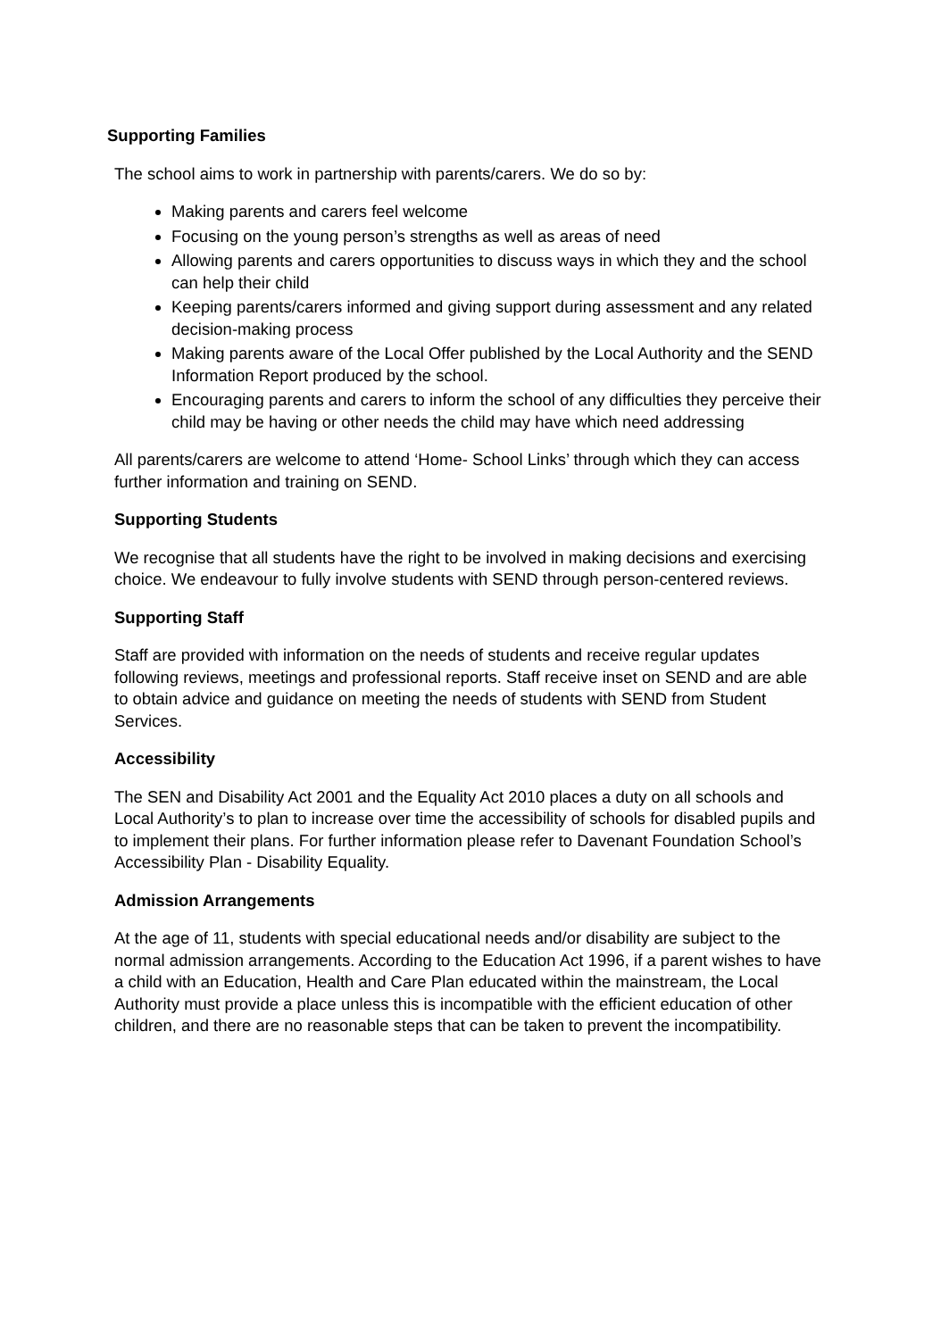Supporting Families
The school aims to work in partnership with parents/carers. We do so by:
Making parents and carers feel welcome
Focusing on the young person’s strengths as well as areas of need
Allowing parents and carers opportunities to discuss ways in which they and the school can help their child
Keeping parents/carers informed and giving support during assessment and any related decision-making process
Making parents aware of the Local Offer published by the Local Authority and the SEND Information Report produced by the school.
Encouraging parents and carers to inform the school of any difficulties they perceive their child may be having or other needs the child may have which need addressing
All parents/carers are welcome to attend ‘Home- School Links’ through which they can access further information and training on SEND.
Supporting Students
We recognise that all students have the right to be involved in making decisions and exercising choice. We endeavour to fully involve students with SEND through person-centered reviews.
Supporting Staff
Staff are provided with information on the needs of students and receive regular updates following reviews, meetings and professional reports. Staff receive inset on SEND and are able to obtain advice and guidance on meeting the needs of students with SEND from Student Services.
Accessibility
The SEN and Disability Act 2001 and the Equality Act 2010 places a duty on all schools and Local Authority’s to plan to increase over time the accessibility of schools for disabled pupils and to implement their plans. For further information please refer to Davenant Foundation School’s Accessibility Plan - Disability Equality.
Admission Arrangements
At the age of 11, students with special educational needs and/or disability are subject to the normal admission arrangements. According to the Education Act 1996, if a parent wishes to have a child with an Education, Health and Care Plan educated within the mainstream, the Local Authority must provide a place unless this is incompatible with the efficient education of other children, and there are no reasonable steps that can be taken to prevent the incompatibility.